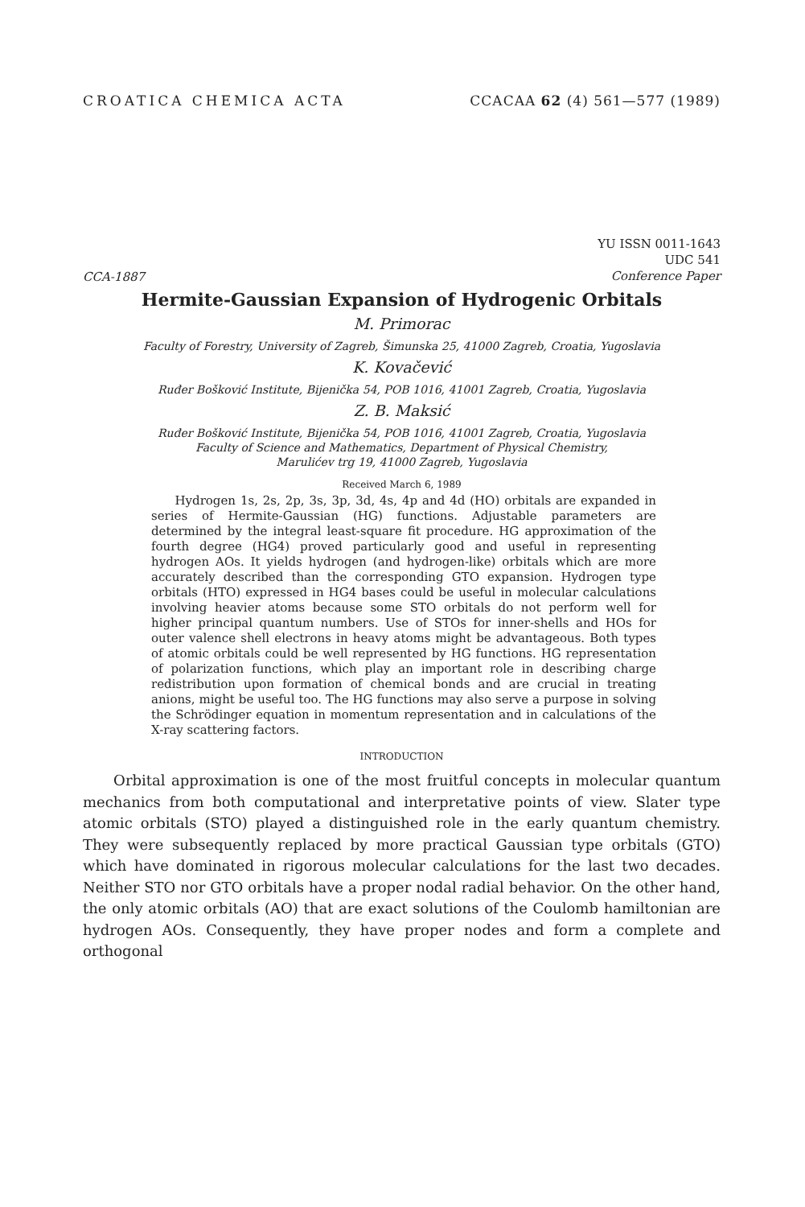CROATICA CHEMICA ACTA CCACAA 62 (4) 561—577 (1989)
CCA-1887
YU ISSN 0011-1643
UDC 541
Conference Paper
Hermite-Gaussian Expansion of Hydrogenic Orbitals
M. Primorac
Faculty of Forestry, University of Zagreb, Šimunska 25, 41000 Zagreb, Croatia, Yugoslavia
K. Kovačević
Ruđer Bošković Institute, Bijenička 54, POB 1016, 41001 Zagreb, Croatia, Yugoslavia
Z. B. Maksić
Ruđer Bošković Institute, Bijenička 54, POB 1016, 41001 Zagreb, Croatia, Yugoslavia
Faculty of Science and Mathematics, Department of Physical Chemistry,
Marulićev trg 19, 41000 Zagreb, Yugoslavia
Received March 6, 1989
Hydrogen 1s, 2s, 2p, 3s, 3p, 3d, 4s, 4p and 4d (HO) orbitals are expanded in series of Hermite-Gaussian (HG) functions. Adjustable parameters are determined by the integral least-square fit procedure. HG approximation of the fourth degree (HG4) proved particularly good and useful in representing hydrogen AOs. It yields hydrogen (and hydrogen-like) orbitals which are more accurately described than the corresponding GTO expansion. Hydrogen type orbitals (HTO) expressed in HG4 bases could be useful in molecular calculations involving heavier atoms because some STO orbitals do not perform well for higher principal quantum numbers. Use of STOs for inner-shells and HOs for outer valence shell electrons in heavy atoms might be advantageous. Both types of atomic orbitals could be well represented by HG functions. HG representation of polarization functions, which play an important role in describing charge redistribution upon formation of chemical bonds and are crucial in treating anions, might be useful too. The HG functions may also serve a purpose in solving the Schrödinger equation in momentum representation and in calculations of the X-ray scattering factors.
INTRODUCTION
Orbital approximation is one of the most fruitful concepts in molecular quantum mechanics from both computational and interpretative points of view. Slater type atomic orbitals (STO) played a distinguished role in the early quantum chemistry. They were subsequently replaced by more practical Gaussian type orbitals (GTO) which have dominated in rigorous molecular calculations for the last two decades. Neither STO nor GTO orbitals have a proper nodal radial behavior. On the other hand, the only atomic orbitals (AO) that are exact solutions of the Coulomb hamiltonian are hydrogen AOs. Consequently, they have proper nodes and form a complete and orthogonal